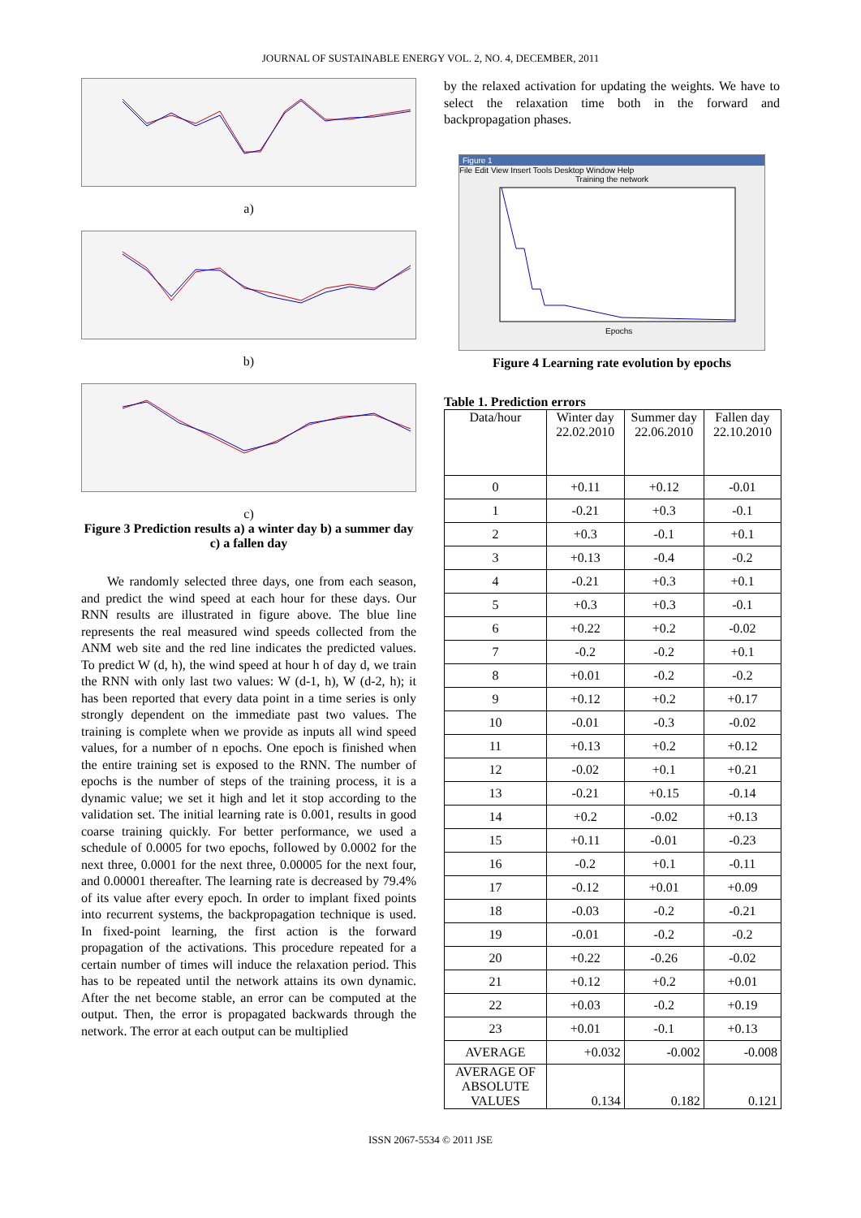JOURNAL OF SUSTAINABLE ENERGY VOL. 2, NO. 4, DECEMBER, 2011
a)
b)
c)
Figure 3 Prediction results a) a winter day b) a summer day c) a fallen day
We randomly selected three days, one from each season, and predict the wind speed at each hour for these days. Our RNN results are illustrated in figure above. The blue line represents the real measured wind speeds collected from the ANM web site and the red line indicates the predicted values. To predict W (d, h), the wind speed at hour h of day d, we train the RNN with only last two values: W (d-1, h), W (d-2, h); it has been reported that every data point in a time series is only strongly dependent on the immediate past two values. The training is complete when we provide as inputs all wind speed values, for a number of n epochs. One epoch is finished when the entire training set is exposed to the RNN. The number of epochs is the number of steps of the training process, it is a dynamic value; we set it high and let it stop according to the validation set. The initial learning rate is 0.001, results in good coarse training quickly. For better performance, we used a schedule of 0.0005 for two epochs, followed by 0.0002 for the next three, 0.0001 for the next three, 0.00005 for the next four, and 0.00001 thereafter. The learning rate is decreased by 79.4% of its value after every epoch. In order to implant fixed points into recurrent systems, the backpropagation technique is used. In fixed-point learning, the first action is the forward propagation of the activations. This procedure repeated for a certain number of times will induce the relaxation period. This has to be repeated until the network attains its own dynamic. After the net become stable, an error can be computed at the output. Then, the error is propagated backwards through the network. The error at each output can be multiplied
by the relaxed activation for updating the weights. We have to select the relaxation time both in the forward and backpropagation phases.
Figure 1
File Edit View Insert Tools Desktop Window Help
Training the network
Epochs
Figure 4 Learning rate evolution by epochs
Table 1. Prediction errors
| Data/hour | Winter day 22.02.2010 | Summer day 22.06.2010 | Fallen day 22.10.2010 |
| --- | --- | --- | --- |
| 0 | +0.11 | +0.12 | -0.01 |
| 1 | -0.21 | +0.3 | -0.1 |
| 2 | +0.3 | -0.1 | +0.1 |
| 3 | +0.13 | -0.4 | -0.2 |
| 4 | -0.21 | +0.3 | +0.1 |
| 5 | +0.3 | +0.3 | -0.1 |
| 6 | +0.22 | +0.2 | -0.02 |
| 7 | -0.2 | -0.2 | +0.1 |
| 8 | +0.01 | -0.2 | -0.2 |
| 9 | +0.12 | +0.2 | +0.17 |
| 10 | -0.01 | -0.3 | -0.02 |
| 11 | +0.13 | +0.2 | +0.12 |
| 12 | -0.02 | +0.1 | +0.21 |
| 13 | -0.21 | +0.15 | -0.14 |
| 14 | +0.2 | -0.02 | +0.13 |
| 15 | +0.11 | -0.01 | -0.23 |
| 16 | -0.2 | +0.1 | -0.11 |
| 17 | -0.12 | +0.01 | +0.09 |
| 18 | -0.03 | -0.2 | -0.21 |
| 19 | -0.01 | -0.2 | -0.2 |
| 20 | +0.22 | -0.26 | -0.02 |
| 21 | +0.12 | +0.2 | +0.01 |
| 22 | +0.03 | -0.2 | +0.19 |
| 23 | +0.01 | -0.1 | +0.13 |
| AVERAGE | +0.032 | -0.002 | -0.008 |
| AVERAGE OF ABSOLUTE VALUES | 0.134 | 0.182 | 0.121 |
ISSN 2067-5534 © 2011 JSE